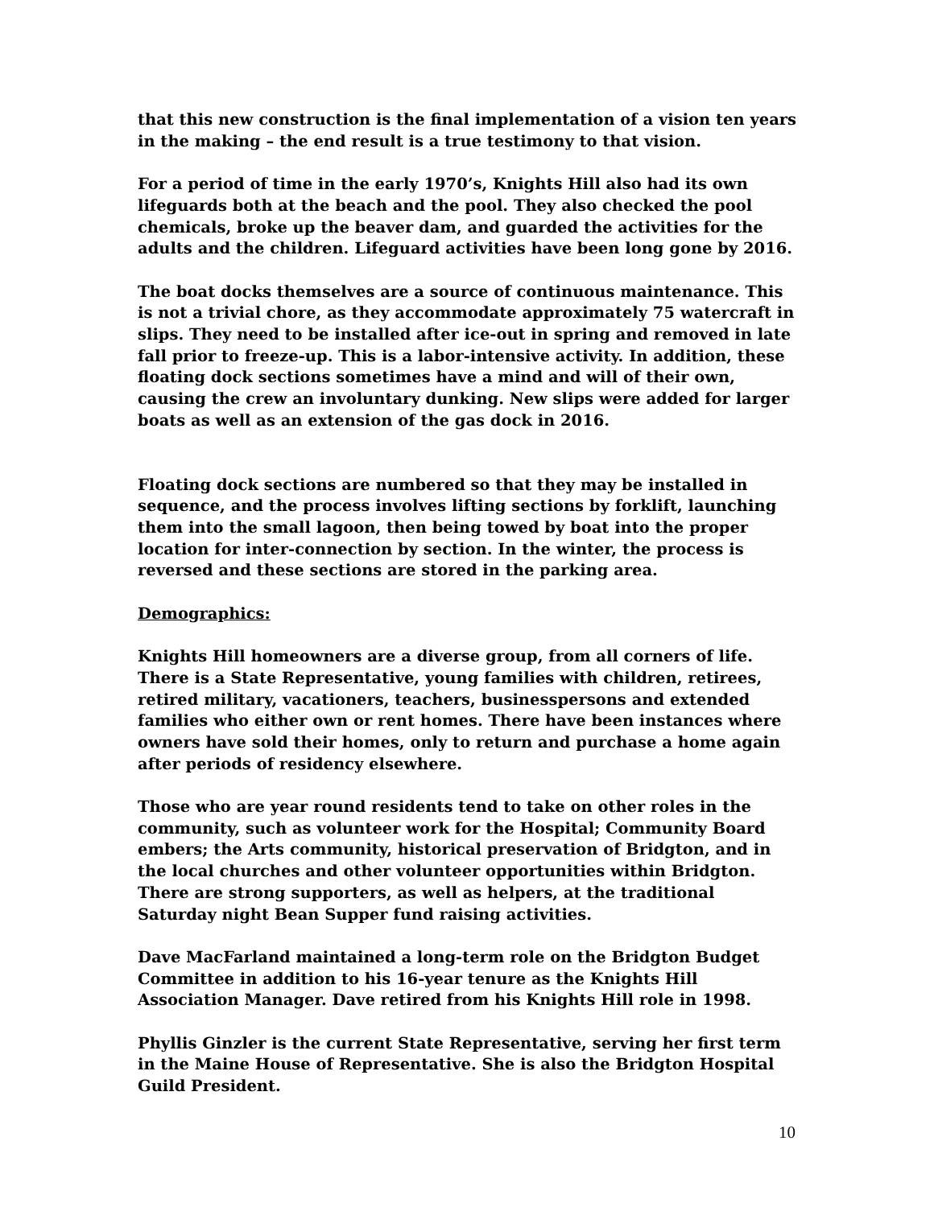that this new construction is the final implementation of a vision ten years in the making – the end result is a true testimony to that vision.
For a period of time in the early 1970’s, Knights Hill also had its own lifeguards both at the beach and the pool. They also checked the pool chemicals, broke up the beaver dam, and guarded the activities for the adults and the children. Lifeguard activities have been long gone by 2016.
The boat docks themselves are a source of continuous maintenance. This is not a trivial chore, as they accommodate approximately 75 watercraft in slips. They need to be installed after ice-out in spring and removed in late fall prior to freeze-up. This is a labor-intensive activity. In addition, these floating dock sections sometimes have a mind and will of their own, causing the crew an involuntary dunking. New slips were added for larger boats as well as an extension of the gas dock in 2016.
Floating dock sections are numbered so that they may be installed in sequence, and the process involves lifting sections by forklift, launching them into the small lagoon, then being towed by boat into the proper location for inter-connection by section. In the winter, the process is reversed and these sections are stored in the parking area.
Demographics:
Knights Hill homeowners are a diverse group, from all corners of life. There is a State Representative, young families with children, retirees, retired military, vacationers, teachers, businesspersons and extended families who either own or rent homes. There have been instances where owners have sold their homes, only to return and purchase a home again after periods of residency elsewhere.
Those who are year round residents tend to take on other roles in the community, such as volunteer work for the Hospital; Community Board embers; the Arts community, historical preservation of Bridgton, and in the local churches and other volunteer opportunities within Bridgton. There are strong supporters, as well as helpers, at the traditional Saturday night Bean Supper fund raising activities.
Dave MacFarland maintained a long-term role on the Bridgton Budget Committee in addition to his 16-year tenure as the Knights Hill Association Manager. Dave retired from his Knights Hill role in 1998.
Phyllis Ginzler is the current State Representative, serving her first term in the Maine House of Representative. She is also the Bridgton Hospital Guild President.
10